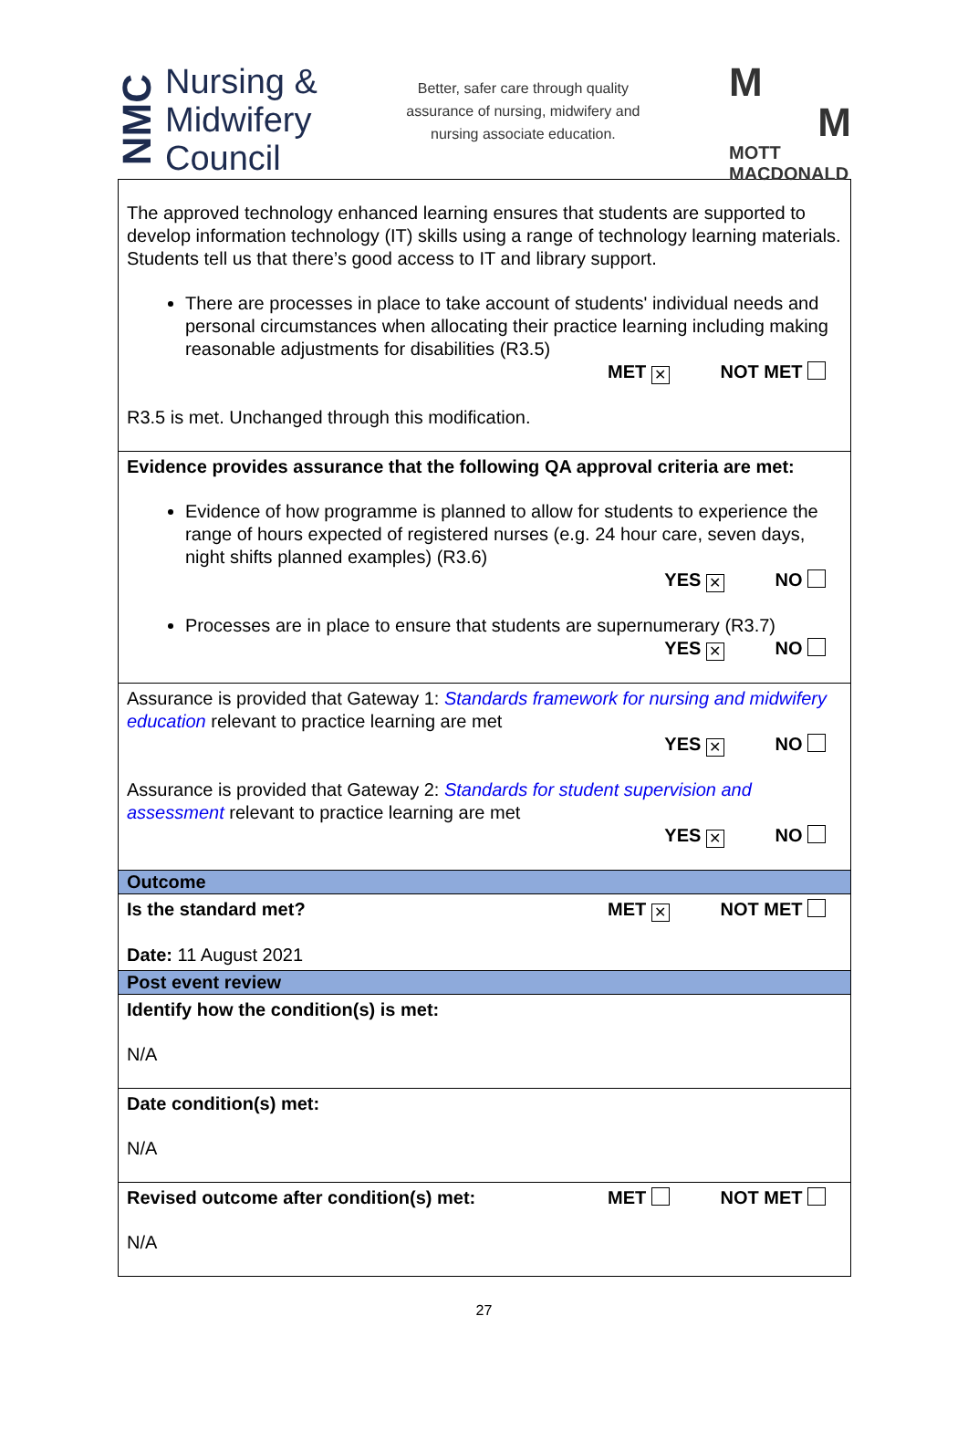NMC
Nursing &
Midwifery
Council
Better, safer care through quality
assurance of nursing, midwifery and
nursing associate education.
M
M
MOTT
MACDONALD
| The approved technology enhanced learning ensures that students are supported to develop information technology (IT) skills using a range of technology learning materials. Students tell us that there’s good access to IT and library support. There are processes in place to take account of students' individual needs and personal circumstances when allocating their practice learning including making reasonable adjustments for disabilities (R3.5) MET ✕ NOT MET R3.5 is met. Unchanged through this modification. |
| Evidence provides assurance that the following QA approval criteria are met: Evidence of how programme is planned to allow for students to experience the range of hours expected of registered nurses (e.g. 24 hour care, seven days, night shifts planned examples) (R3.6) YES ✕ NO Processes are in place to ensure that students are supernumerary (R3.7) YES ✕ NO |
| Assurance is provided that Gateway 1: Standards framework for nursing and midwifery education relevant to practice learning are met YES ✕ NO Assurance is provided that Gateway 2: Standards for student supervision and assessment relevant to practice learning are met YES ✕ NO |
| Outcome |
| Is the standard met? MET ✕ NOT MET Date: 11 August 2021 |
| Post event review |
| Identify how the condition(s) is met: N/A |
| Date condition(s) met: N/A |
| Revised outcome after condition(s) met: MET NOT MET N/A |
27